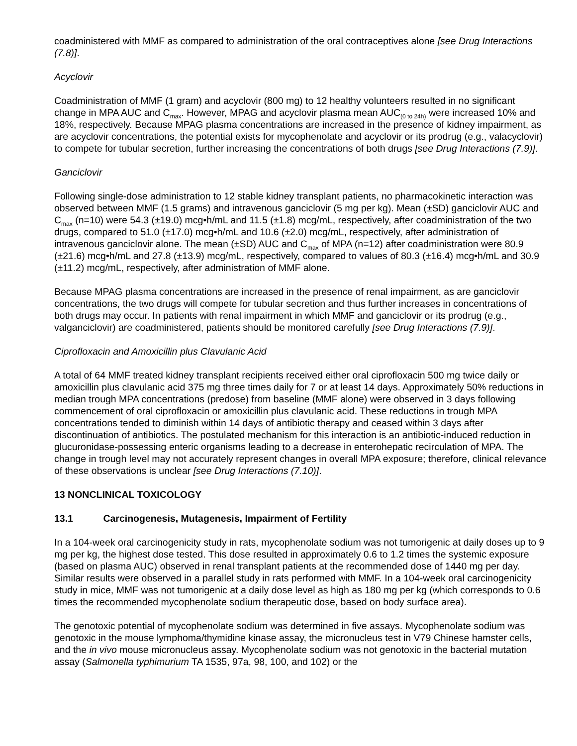coadministered with MMF as compared to administration of the oral contraceptives alone [see Drug Interactions (7.8)].
Acyclovir
Coadministration of MMF (1 gram) and acyclovir (800 mg) to 12 healthy volunteers resulted in no significant change in MPA AUC and C<sub>max</sub>. However, MPAG and acyclovir plasma mean AUC<sub>(0 to 24h)</sub> were increased 10% and 18%, respectively. Because MPAG plasma concentrations are increased in the presence of kidney impairment, as are acyclovir concentrations, the potential exists for mycophenolate and acyclovir or its prodrug (e.g., valacyclovir) to compete for tubular secretion, further increasing the concentrations of both drugs [see Drug Interactions (7.9)].
Ganciclovir
Following single-dose administration to 12 stable kidney transplant patients, no pharmacokinetic interaction was observed between MMF (1.5 grams) and intravenous ganciclovir (5 mg per kg). Mean (±SD) ganciclovir AUC and C<sub>max</sub> (n=10) were 54.3 (±19.0) mcg•h/mL and 11.5 (±1.8) mcg/mL, respectively, after coadministration of the two drugs, compared to 51.0 (±17.0) mcg•h/mL and 10.6 (±2.0) mcg/mL, respectively, after administration of intravenous ganciclovir alone. The mean (±SD) AUC and C<sub>max</sub> of MPA (n=12) after coadministration were 80.9 (±21.6) mcg•h/mL and 27.8 (±13.9) mcg/mL, respectively, compared to values of 80.3 (±16.4) mcg•h/mL and 30.9 (±11.2) mcg/mL, respectively, after administration of MMF alone.
Because MPAG plasma concentrations are increased in the presence of renal impairment, as are ganciclovir concentrations, the two drugs will compete for tubular secretion and thus further increases in concentrations of both drugs may occur. In patients with renal impairment in which MMF and ganciclovir or its prodrug (e.g., valganciclovir) are coadministered, patients should be monitored carefully [see Drug Interactions (7.9)].
Ciprofloxacin and Amoxicillin plus Clavulanic Acid
A total of 64 MMF treated kidney transplant recipients received either oral ciprofloxacin 500 mg twice daily or amoxicillin plus clavulanic acid 375 mg three times daily for 7 or at least 14 days. Approximately 50% reductions in median trough MPA concentrations (predose) from baseline (MMF alone) were observed in 3 days following commencement of oral ciprofloxacin or amoxicillin plus clavulanic acid. These reductions in trough MPA concentrations tended to diminish within 14 days of antibiotic therapy and ceased within 3 days after discontinuation of antibiotics. The postulated mechanism for this interaction is an antibiotic-induced reduction in glucuronidase-possessing enteric organisms leading to a decrease in enterohepatic recirculation of MPA. The change in trough level may not accurately represent changes in overall MPA exposure; therefore, clinical relevance of these observations is unclear [see Drug Interactions (7.10)].
13 NONCLINICAL TOXICOLOGY
13.1 Carcinogenesis, Mutagenesis, Impairment of Fertility
In a 104-week oral carcinogenicity study in rats, mycophenolate sodium was not tumorigenic at daily doses up to 9 mg per kg, the highest dose tested. This dose resulted in approximately 0.6 to 1.2 times the systemic exposure (based on plasma AUC) observed in renal transplant patients at the recommended dose of 1440 mg per day. Similar results were observed in a parallel study in rats performed with MMF. In a 104-week oral carcinogenicity study in mice, MMF was not tumorigenic at a daily dose level as high as 180 mg per kg (which corresponds to 0.6 times the recommended mycophenolate sodium therapeutic dose, based on body surface area).
The genotoxic potential of mycophenolate sodium was determined in five assays. Mycophenolate sodium was genotoxic in the mouse lymphoma/thymidine kinase assay, the micronucleus test in V79 Chinese hamster cells, and the in vivo mouse micronucleus assay. Mycophenolate sodium was not genotoxic in the bacterial mutation assay (Salmonella typhimurium TA 1535, 97a, 98, 100, and 102) or the